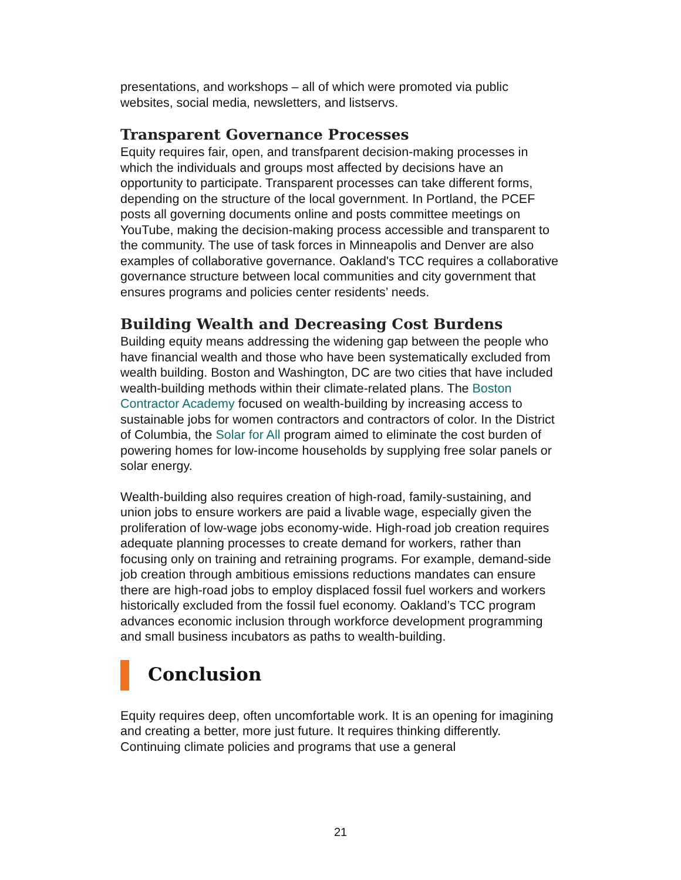presentations, and workshops – all of which were promoted via public websites, social media, newsletters, and listservs.
Transparent Governance Processes
Equity requires fair, open, and transfparent decision-making processes in which the individuals and groups most affected by decisions have an opportunity to participate. Transparent processes can take different forms, depending on the structure of the local government. In Portland, the PCEF posts all governing documents online and posts committee meetings on YouTube, making the decision-making process accessible and transparent to the community. The use of task forces in Minneapolis and Denver are also examples of collaborative governance. Oakland's TCC requires a collaborative governance structure between local communities and city government that ensures programs and policies center residents’ needs.
Building Wealth and Decreasing Cost Burdens
Building equity means addressing the widening gap between the people who have financial wealth and those who have been systematically excluded from wealth building. Boston and Washington, DC are two cities that have included wealth-building methods within their climate-related plans. The Boston Contractor Academy focused on wealth-building by increasing access to sustainable jobs for women contractors and contractors of color. In the District of Columbia, the Solar for All program aimed to eliminate the cost burden of powering homes for low-income households by supplying free solar panels or solar energy.
Wealth-building also requires creation of high-road, family-sustaining, and union jobs to ensure workers are paid a livable wage, especially given the proliferation of low-wage jobs economy-wide. High-road job creation requires adequate planning processes to create demand for workers, rather than focusing only on training and retraining programs. For example, demand-side job creation through ambitious emissions reductions mandates can ensure there are high-road jobs to employ displaced fossil fuel workers and workers historically excluded from the fossil fuel economy. Oakland’s TCC program advances economic inclusion through workforce development programming and small business incubators as paths to wealth-building.
Conclusion
Equity requires deep, often uncomfortable work. It is an opening for imagining and creating a better, more just future. It requires thinking differently. Continuing climate policies and programs that use a general
21